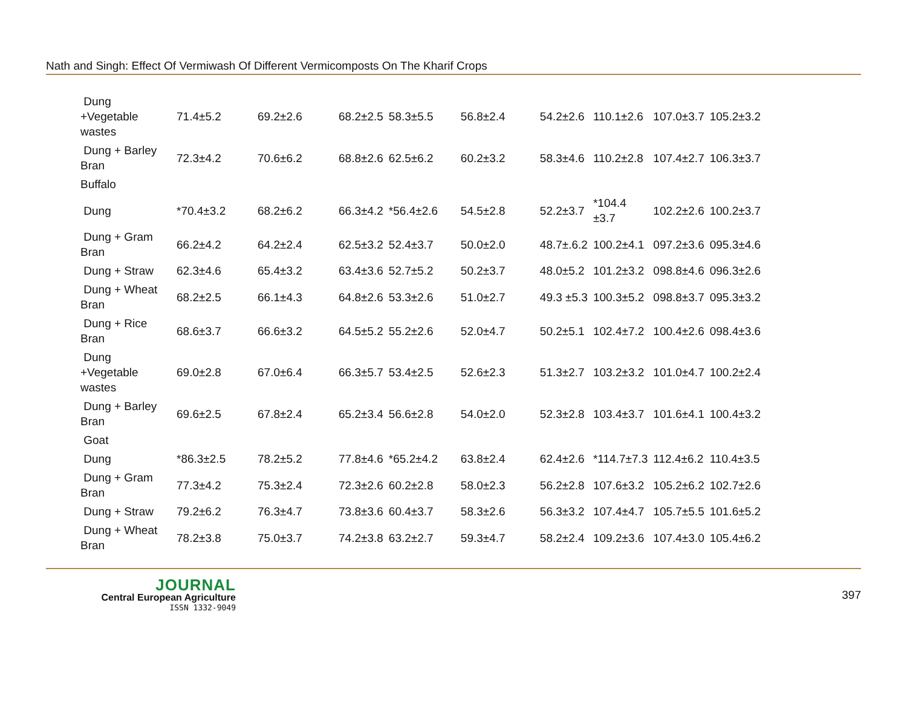Nath and Singh: Effect Of Vermiwash Of Different Vermicomposts On The Kharif Crops
| Dung +Vegetable wastes | 71.4±5.2 | 69.2±2.6 | 68.2±2.5 | 58.3±5.5 | 56.8±2.4 | 54.2±2.6 | 110.1±2.6 | 107.0±3.7 | 105.2±3.2 |
| Dung + Barley Bran | 72.3±4.2 | 70.6±6.2 | 68.8±2.6 | 62.5±6.2 | 60.2±3.2 | 58.3±4.6 | 110.2±2.8 | 107.4±2.7 | 106.3±3.7 |
| Buffalo | | | | | | | | | |
| Dung | *70.4±3.2 | 68.2±6.2 | 66.3±4.2 | *56.4±2.6 | 54.5±2.8 | 52.2±3.7 | *104.4 ±3.7 | 102.2±2.6 | 100.2±3.7 |
| Dung + Gram Bran | 66.2±4.2 | 64.2±2.4 | 62.5±3.2 | 52.4±3.7 | 50.0±2.0 | 48.7±.6.2 | 100.2±4.1 | 097.2±3.6 | 095.3±4.6 |
| Dung + Straw | 62.3±4.6 | 65.4±3.2 | 63.4±3.6 | 52.7±5.2 | 50.2±3.7 | 48.0±5.2 | 101.2±3.2 | 098.8±4.6 | 096.3±2.6 |
| Dung + Wheat Bran | 68.2±2.5 | 66.1±4.3 | 64.8±2.6 | 53.3±2.6 | 51.0±2.7 | 49.3 ±5.3 | 100.3±5.2 | 098.8±3.7 | 095.3±3.2 |
| Dung + Rice Bran | 68.6±3.7 | 66.6±3.2 | 64.5±5.2 | 55.2±2.6 | 52.0±4.7 | 50.2±5.1 | 102.4±7.2 | 100.4±2.6 | 098.4±3.6 |
| Dung +Vegetable wastes | 69.0±2.8 | 67.0±6.4 | 66.3±5.7 | 53.4±2.5 | 52.6±2.3 | 51.3±2.7 | 103.2±3.2 | 101.0±4.7 | 100.2±2.4 |
| Dung + Barley Bran | 69.6±2.5 | 67.8±2.4 | 65.2±3.4 | 56.6±2.8 | 54.0±2.0 | 52.3±2.8 | 103.4±3.7 | 101.6±4.1 | 100.4±3.2 |
| Goat | | | | | | | | | |
| Dung | *86.3±2.5 | 78.2±5.2 | 77.8±4.6 | *65.2±4.2 | 63.8±2.4 | 62.4±2.6 | *114.7±7.3 | 112.4±6.2 | 110.4±3.5 |
| Dung + Gram Bran | 77.3±4.2 | 75.3±2.4 | 72.3±2.6 | 60.2±2.8 | 58.0±2.3 | 56.2±2.8 | 107.6±3.2 | 105.2±6.2 | 102.7±2.6 |
| Dung + Straw | 79.2±6.2 | 76.3±4.7 | 73.8±3.6 | 60.4±3.7 | 58.3±2.6 | 56.3±3.2 | 107.4±4.7 | 105.7±5.5 | 101.6±5.2 |
| Dung + Wheat Bran | 78.2±3.8 | 75.0±3.7 | 74.2±3.8 | 63.2±2.7 | 59.3±4.7 | 58.2±2.4 | 109.2±3.6 | 107.4±3.0 | 105.4±6.2 |
JOURNAL
Central European Agriculture
ISSN 1332-9049
397